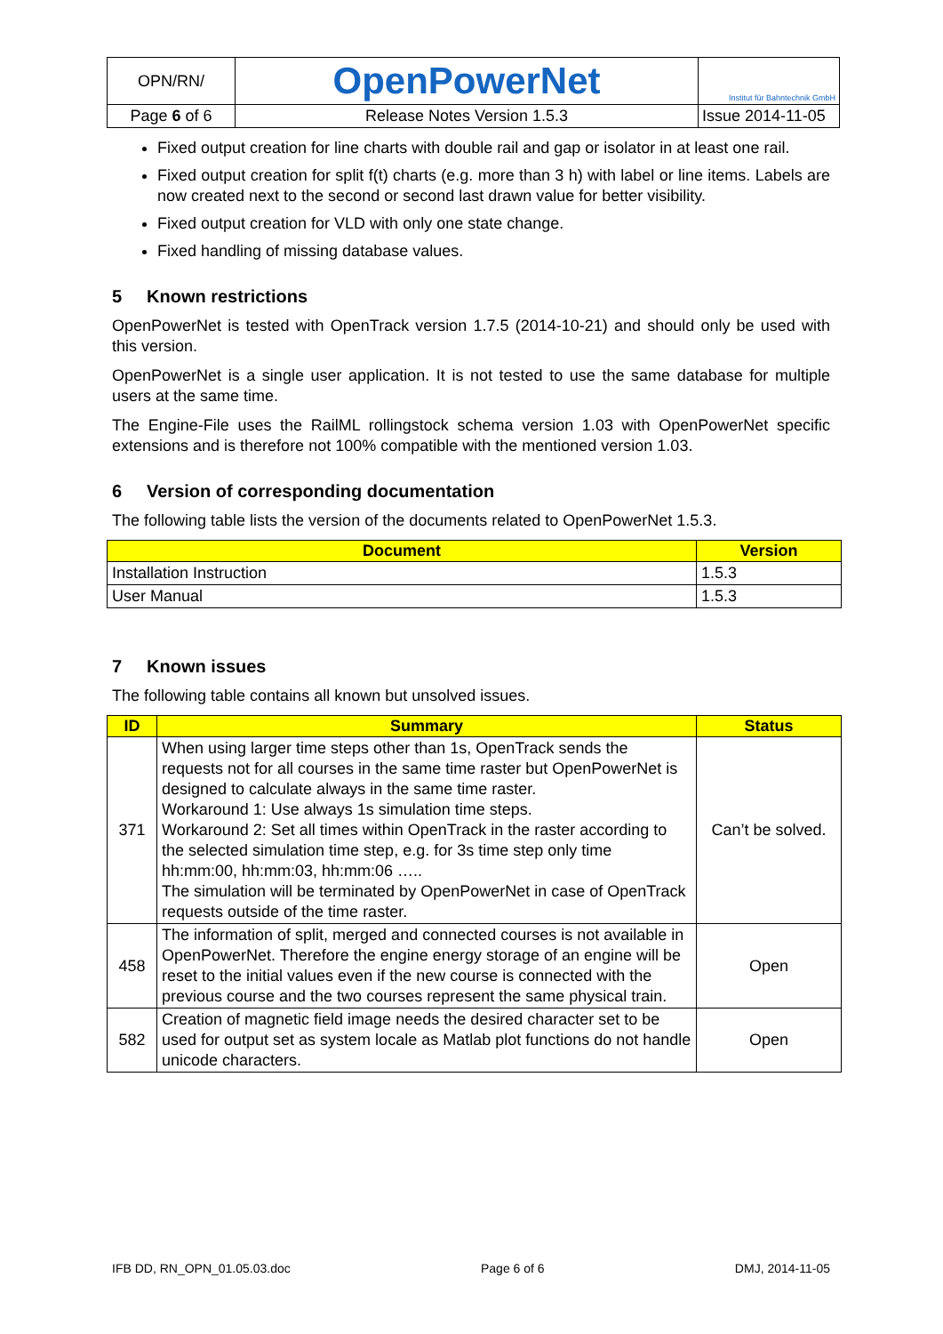| OPN/RN/ | OpenPowerNet | Institut für Bahntechnik GmbH |
| Page 6 of 6 | Release Notes Version 1.5.3 | Issue 2014-11-05 |
Fixed output creation for line charts with double rail and gap or isolator in at least one rail.
Fixed output creation for split f(t) charts (e.g. more than 3 h) with label or line items. Labels are now created next to the second or second last drawn value for better visibility.
Fixed output creation for VLD with only one state change.
Fixed handling of missing database values.
5 Known restrictions
OpenPowerNet is tested with OpenTrack version 1.7.5 (2014-10-21) and should only be used with this version.
OpenPowerNet is a single user application. It is not tested to use the same database for multiple users at the same time.
The Engine-File uses the RailML rollingstock schema version 1.03 with OpenPowerNet specific extensions and is therefore not 100% compatible with the mentioned version 1.03.
6 Version of corresponding documentation
The following table lists the version of the documents related to OpenPowerNet 1.5.3.
| Document | Version |
| --- | --- |
| Installation Instruction | 1.5.3 |
| User Manual | 1.5.3 |
7 Known issues
The following table contains all known but unsolved issues.
| ID | Summary | Status |
| --- | --- | --- |
| 371 | When using larger time steps other than 1s, OpenTrack sends the requests not for all courses in the same time raster but OpenPowerNet is designed to calculate always in the same time raster. Workaround 1: Use always 1s simulation time steps. Workaround 2: Set all times within OpenTrack in the raster according to the selected simulation time step, e.g. for 3s time step only time hh:mm:00, hh:mm:03, hh:mm:06 ….. The simulation will be terminated by OpenPowerNet in case of OpenTrack requests outside of the time raster. | Can’t be solved. |
| 458 | The information of split, merged and connected courses is not available in OpenPowerNet. Therefore the engine energy storage of an engine will be reset to the initial values even if the new course is connected with the previous course and the two courses represent the same physical train. | Open |
| 582 | Creation of magnetic field image needs the desired character set to be used for output set as system locale as Matlab plot functions do not handle unicode characters. | Open |
IFB DD, RN_OPN_01.05.03.doc Page 6 of 6 DMJ, 2014-11-05